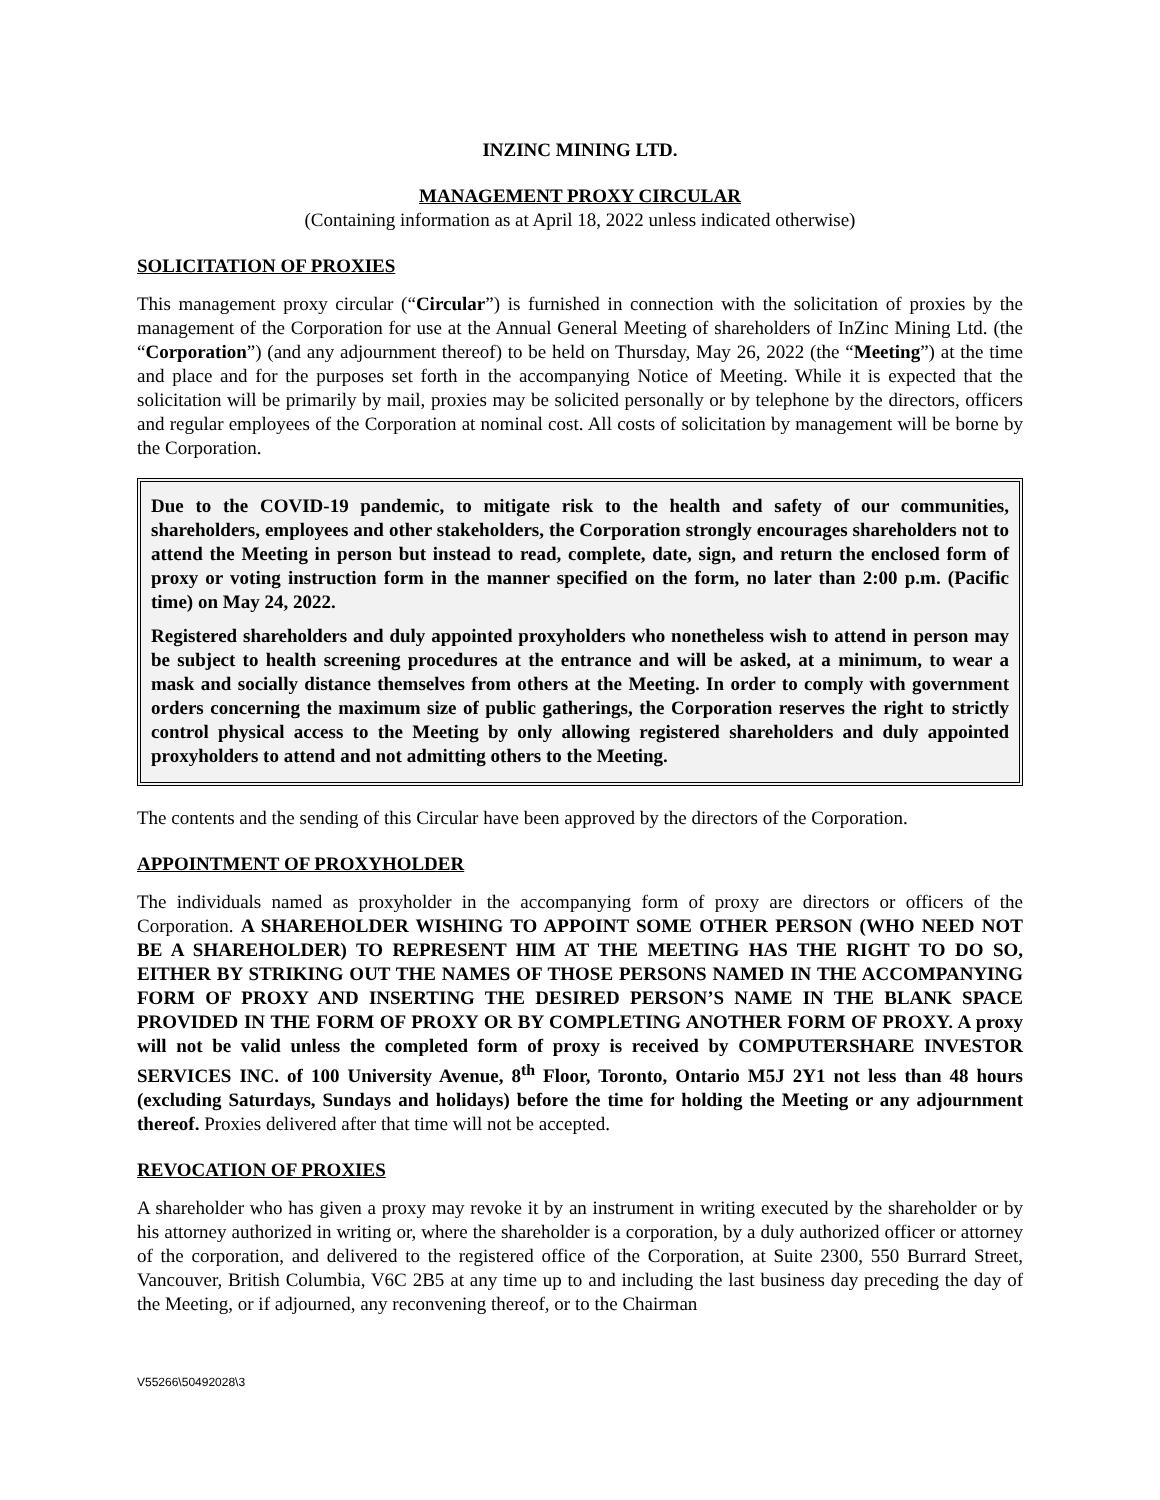INZINC MINING LTD.
MANAGEMENT PROXY CIRCULAR
(Containing information as at April 18, 2022 unless indicated otherwise)
SOLICITATION OF PROXIES
This management proxy circular (“Circular”) is furnished in connection with the solicitation of proxies by the management of the Corporation for use at the Annual General Meeting of shareholders of InZinc Mining Ltd. (the “Corporation”) (and any adjournment thereof) to be held on Thursday, May 26, 2022 (the “Meeting”) at the time and place and for the purposes set forth in the accompanying Notice of Meeting. While it is expected that the solicitation will be primarily by mail, proxies may be solicited personally or by telephone by the directors, officers and regular employees of the Corporation at nominal cost. All costs of solicitation by management will be borne by the Corporation.
Due to the COVID-19 pandemic, to mitigate risk to the health and safety of our communities, shareholders, employees and other stakeholders, the Corporation strongly encourages shareholders not to attend the Meeting in person but instead to read, complete, date, sign, and return the enclosed form of proxy or voting instruction form in the manner specified on the form, no later than 2:00 p.m. (Pacific time) on May 24, 2022.
Registered shareholders and duly appointed proxyholders who nonetheless wish to attend in person may be subject to health screening procedures at the entrance and will be asked, at a minimum, to wear a mask and socially distance themselves from others at the Meeting. In order to comply with government orders concerning the maximum size of public gatherings, the Corporation reserves the right to strictly control physical access to the Meeting by only allowing registered shareholders and duly appointed proxyholders to attend and not admitting others to the Meeting.
The contents and the sending of this Circular have been approved by the directors of the Corporation.
APPOINTMENT OF PROXYHOLDER
The individuals named as proxyholder in the accompanying form of proxy are directors or officers of the Corporation. A SHAREHOLDER WISHING TO APPOINT SOME OTHER PERSON (WHO NEED NOT BE A SHAREHOLDER) TO REPRESENT HIM AT THE MEETING HAS THE RIGHT TO DO SO, EITHER BY STRIKING OUT THE NAMES OF THOSE PERSONS NAMED IN THE ACCOMPANYING FORM OF PROXY AND INSERTING THE DESIRED PERSON’S NAME IN THE BLANK SPACE PROVIDED IN THE FORM OF PROXY OR BY COMPLETING ANOTHER FORM OF PROXY. A proxy will not be valid unless the completed form of proxy is received by COMPUTERSHARE INVESTOR SERVICES INC. of 100 University Avenue, 8<sup>th</sup> Floor, Toronto, Ontario M5J 2Y1 not less than 48 hours (excluding Saturdays, Sundays and holidays) before the time for holding the Meeting or any adjournment thereof. Proxies delivered after that time will not be accepted.
REVOCATION OF PROXIES
A shareholder who has given a proxy may revoke it by an instrument in writing executed by the shareholder or by his attorney authorized in writing or, where the shareholder is a corporation, by a duly authorized officer or attorney of the corporation, and delivered to the registered office of the Corporation, at Suite 2300, 550 Burrard Street, Vancouver, British Columbia, V6C 2B5 at any time up to and including the last business day preceding the day of the Meeting, or if adjourned, any reconvening thereof, or to the Chairman
V55266\50492028\3